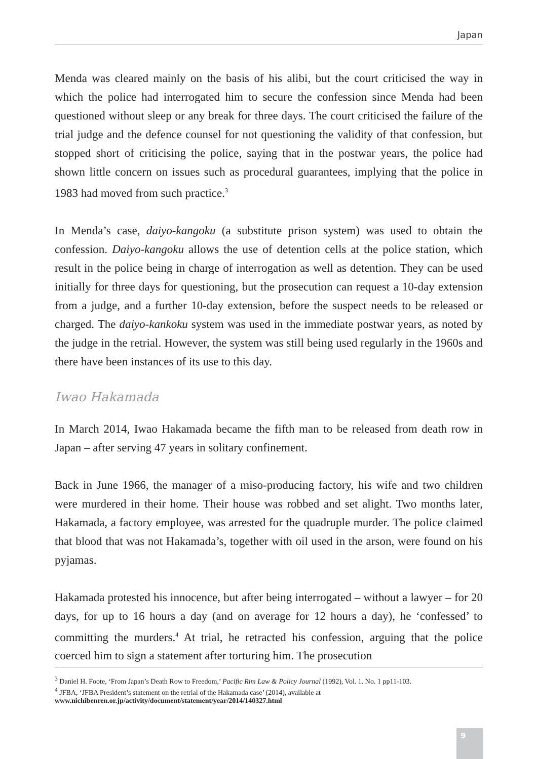Japan
Menda was cleared mainly on the basis of his alibi, but the court criticised the way in which the police had interrogated him to secure the confession since Menda had been questioned without sleep or any break for three days. The court criticised the failure of the trial judge and the defence counsel for not questioning the validity of that confession, but stopped short of criticising the police, saying that in the postwar years, the police had shown little concern on issues such as procedural guarantees, implying that the police in 1983 had moved from such practice.<sup>3</sup>
In Menda’s case, daiyo-kangoku (a substitute prison system) was used to obtain the confession. Daiyo-kangoku allows the use of detention cells at the police station, which result in the police being in charge of interrogation as well as detention. They can be used initially for three days for questioning, but the prosecution can request a 10-day extension from a judge, and a further 10-day extension, before the suspect needs to be released or charged. The daiyo-kankoku system was used in the immediate postwar years, as noted by the judge in the retrial. However, the system was still being used regularly in the 1960s and there have been instances of its use to this day.
Iwao Hakamada
In March 2014, Iwao Hakamada became the fifth man to be released from death row in Japan – after serving 47 years in solitary confinement.
Back in June 1966, the manager of a miso-producing factory, his wife and two children were murdered in their home. Their house was robbed and set alight. Two months later, Hakamada, a factory employee, was arrested for the quadruple murder. The police claimed that blood that was not Hakamada’s, together with oil used in the arson, were found on his pyjamas.
Hakamada protested his innocence, but after being interrogated – without a lawyer – for 20 days, for up to 16 hours a day (and on average for 12 hours a day), he ‘confessed’ to committing the murders.<sup>4</sup> At trial, he retracted his confession, arguing that the police coerced him to sign a statement after torturing him. The prosecution
<sup>3</sup> Daniel H. Foote, ‘From Japan’s Death Row to Freedom,’ Pacific Rim Law & Policy Journal (1992), Vol. 1. No. 1 pp11-103.
<sup>4</sup> JFBA, ‘JFBA President’s statement on the retrial of the Hakamada case’ (2014), available at www.nichibenren.or.jp/activity/document/statement/year/2014/140327.html
9